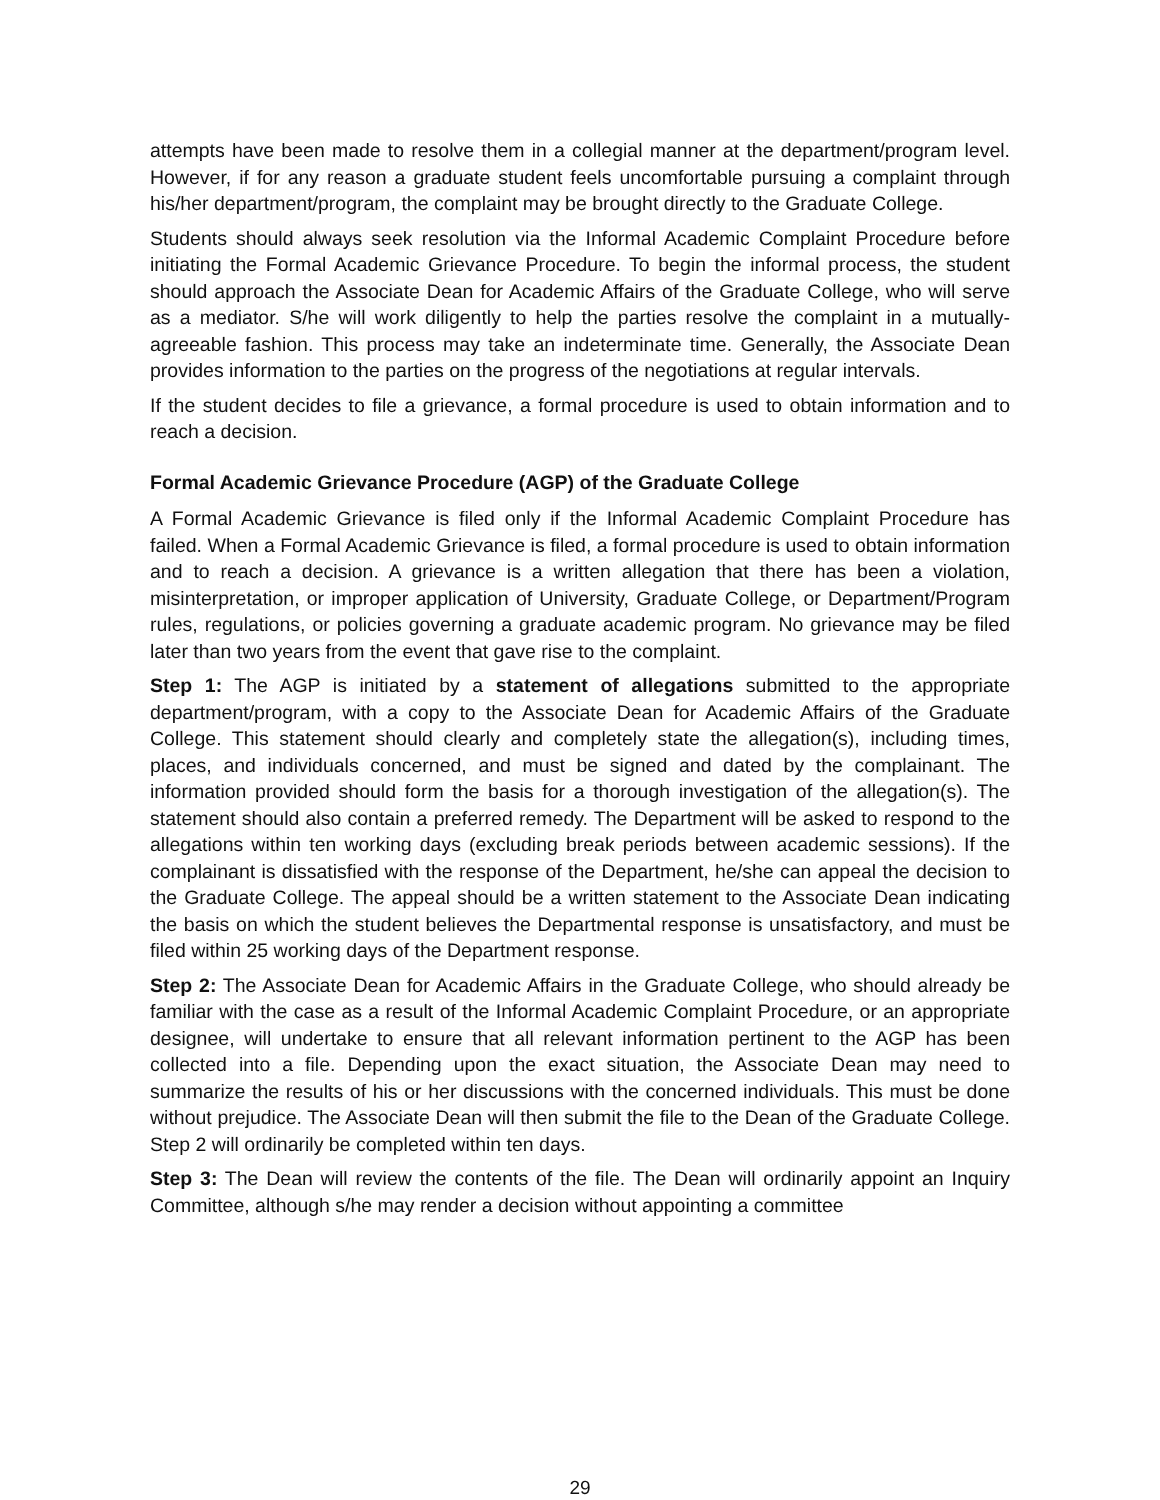attempts have been made to resolve them in a collegial manner at the department/program level. However, if for any reason a graduate student feels uncomfortable pursuing a complaint through his/her department/program, the complaint may be brought directly to the Graduate College.
Students should always seek resolution via the Informal Academic Complaint Procedure before initiating the Formal Academic Grievance Procedure. To begin the informal process, the student should approach the Associate Dean for Academic Affairs of the Graduate College, who will serve as a mediator. S/he will work diligently to help the parties resolve the complaint in a mutually-agreeable fashion. This process may take an indeterminate time. Generally, the Associate Dean provides information to the parties on the progress of the negotiations at regular intervals.
If the student decides to file a grievance, a formal procedure is used to obtain information and to reach a decision.
Formal Academic Grievance Procedure (AGP) of the Graduate College
A Formal Academic Grievance is filed only if the Informal Academic Complaint Procedure has failed. When a Formal Academic Grievance is filed, a formal procedure is used to obtain information and to reach a decision. A grievance is a written allegation that there has been a violation, misinterpretation, or improper application of University, Graduate College, or Department/Program rules, regulations, or policies governing a graduate academic program. No grievance may be filed later than two years from the event that gave rise to the complaint.
Step 1: The AGP is initiated by a statement of allegations submitted to the appropriate department/program, with a copy to the Associate Dean for Academic Affairs of the Graduate College. This statement should clearly and completely state the allegation(s), including times, places, and individuals concerned, and must be signed and dated by the complainant. The information provided should form the basis for a thorough investigation of the allegation(s). The statement should also contain a preferred remedy. The Department will be asked to respond to the allegations within ten working days (excluding break periods between academic sessions). If the complainant is dissatisfied with the response of the Department, he/she can appeal the decision to the Graduate College. The appeal should be a written statement to the Associate Dean indicating the basis on which the student believes the Departmental response is unsatisfactory, and must be filed within 25 working days of the Department response.
Step 2: The Associate Dean for Academic Affairs in the Graduate College, who should already be familiar with the case as a result of the Informal Academic Complaint Procedure, or an appropriate designee, will undertake to ensure that all relevant information pertinent to the AGP has been collected into a file. Depending upon the exact situation, the Associate Dean may need to summarize the results of his or her discussions with the concerned individuals. This must be done without prejudice. The Associate Dean will then submit the file to the Dean of the Graduate College. Step 2 will ordinarily be completed within ten days.
Step 3: The Dean will review the contents of the file. The Dean will ordinarily appoint an Inquiry Committee, although s/he may render a decision without appointing a committee
29